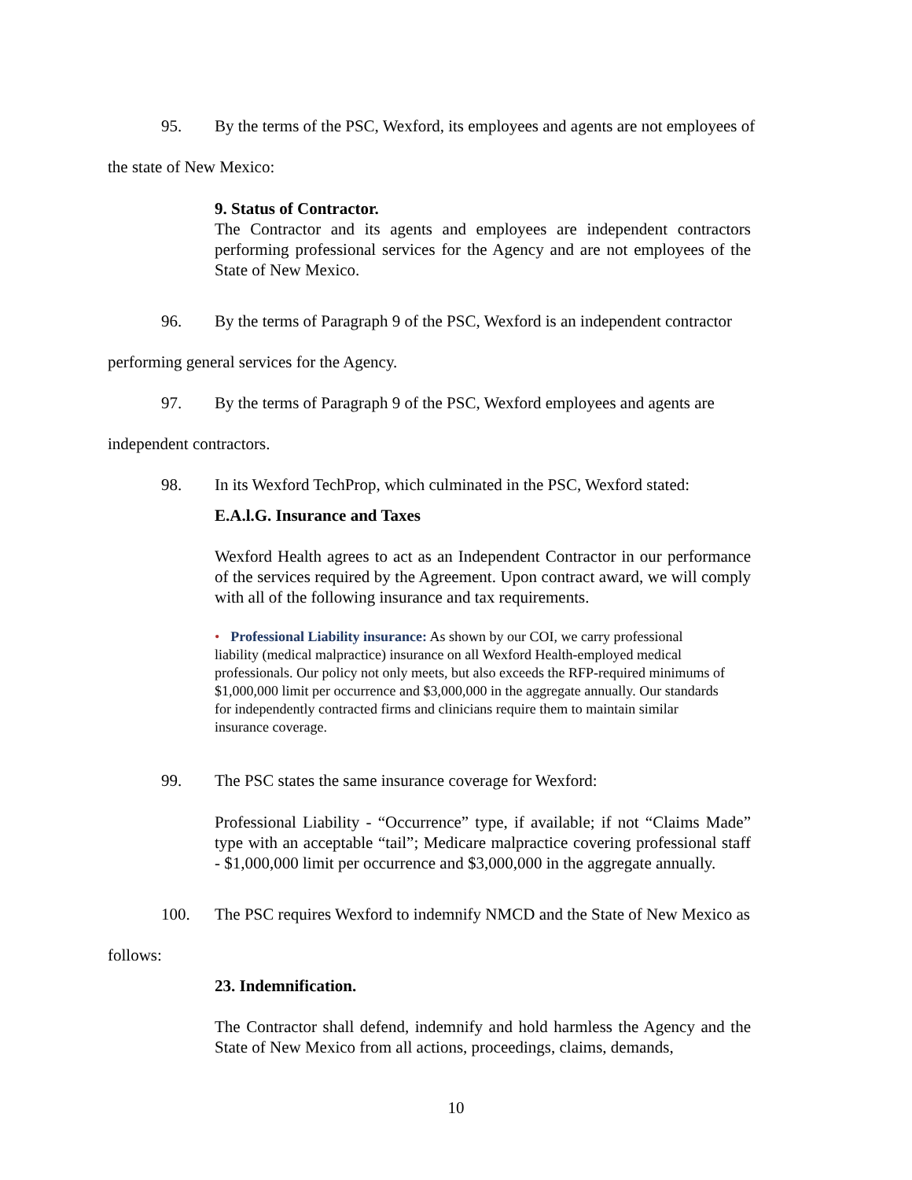95. By the terms of the PSC, Wexford, its employees and agents are not employees of
the state of New Mexico:
9. Status of Contractor.
The Contractor and its agents and employees are independent contractors performing professional services for the Agency and are not employees of the State of New Mexico.
96. By the terms of Paragraph 9 of the PSC, Wexford is an independent contractor
performing general services for the Agency.
97. By the terms of Paragraph 9 of the PSC, Wexford employees and agents are
independent contractors.
98. In its Wexford TechProp, which culminated in the PSC, Wexford stated:
E.A.l.G. Insurance and Taxes
Wexford Health agrees to act as an Independent Contractor in our performance of the services required by the Agreement. Upon contract award, we will comply with all of the following insurance and tax requirements.
• Professional Liability insurance: As shown by our COI, we carry professional liability (medical malpractice) insurance on all Wexford Health-employed medical professionals. Our policy not only meets, but also exceeds the RFP-required minimums of $1,000,000 limit per occurrence and $3,000,000 in the aggregate annually. Our standards for independently contracted firms and clinicians require them to maintain similar insurance coverage.
99. The PSC states the same insurance coverage for Wexford:
Professional Liability - “Occurrence” type, if available; if not “Claims Made” type with an acceptable “tail”; Medicare malpractice covering professional staff - $1,000,000 limit per occurrence and $3,000,000 in the aggregate annually.
100. The PSC requires Wexford to indemnify NMCD and the State of New Mexico as
follows:
23. Indemnification.
The Contractor shall defend, indemnify and hold harmless the Agency and the State of New Mexico from all actions, proceedings, claims, demands,
10